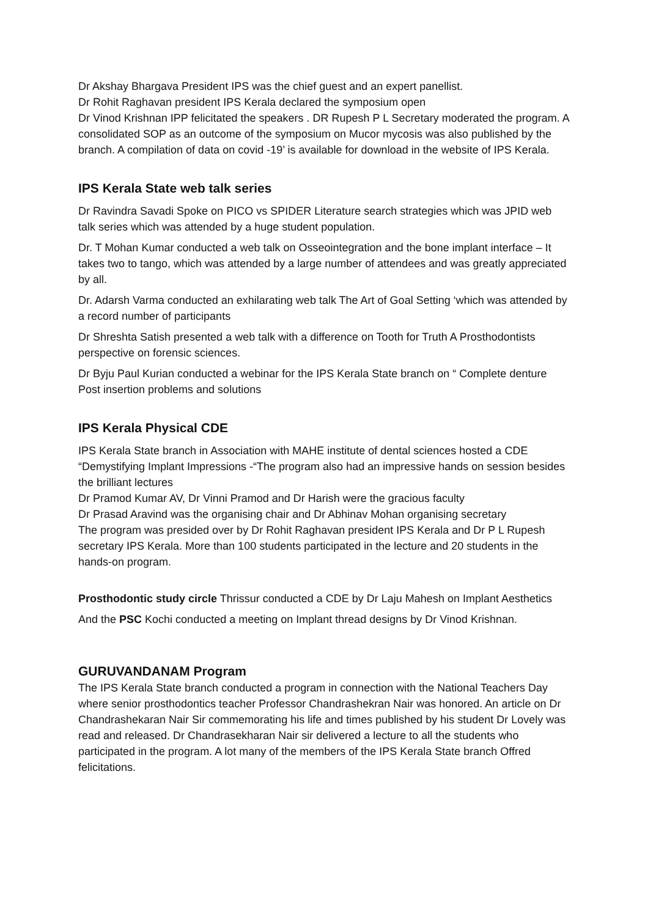Dr Akshay Bhargava President IPS was the chief guest and an expert panellist.
Dr Rohit Raghavan president IPS Kerala declared the symposium open
Dr Vinod Krishnan IPP felicitated the speakers . DR Rupesh P L Secretary moderated the program. A consolidated SOP as an outcome of the symposium on Mucor mycosis was also published by the branch. A compilation of data on covid -19’ is available for download in the website of IPS Kerala.
IPS Kerala State web talk series
Dr Ravindra Savadi Spoke on PICO vs SPIDER Literature search strategies which was JPID web talk series which was attended by a huge student population.
Dr. T Mohan Kumar conducted a web talk on Osseointegration and the bone implant interface – It takes two to tango, which was attended by a large number of attendees and was greatly appreciated by all.
Dr. Adarsh Varma conducted an exhilarating web talk The Art of Goal Setting ‘which was attended by a record number of participants
Dr Shreshta Satish presented a web talk with a difference on Tooth for Truth A Prosthodontists perspective on forensic sciences.
Dr Byju Paul Kurian conducted a webinar for the IPS Kerala State branch on “ Complete denture Post insertion problems and solutions
IPS Kerala Physical CDE
IPS Kerala State branch in Association with MAHE institute of dental sciences hosted a CDE “Demystifying Implant Impressions -“The program also had an impressive hands on session besides the brilliant lectures
Dr Pramod Kumar AV, Dr Vinni Pramod and Dr Harish were the gracious faculty
Dr Prasad Aravind was the organising chair and Dr Abhinav Mohan organising secretary
The program was presided over by Dr Rohit Raghavan president IPS Kerala and Dr P L Rupesh secretary IPS Kerala. More than 100 students participated in the lecture and 20 students in the hands-on program.
Prosthodontic study circle Thrissur conducted a CDE by Dr Laju Mahesh on Implant Aesthetics
And the PSC Kochi conducted a meeting on Implant thread designs by Dr Vinod Krishnan.
GURUVANDANAM Program
The IPS Kerala State branch conducted a program in connection with the National Teachers Day where senior prosthodontics teacher Professor Chandrashekran Nair was honored. An article on Dr Chandrashekaran Nair Sir commemorating his life and times published by his student Dr Lovely was read and released. Dr Chandrasekharan Nair sir delivered a lecture to all the students who participated in the program. A lot many of the members of the IPS Kerala State branch Offred felicitations.